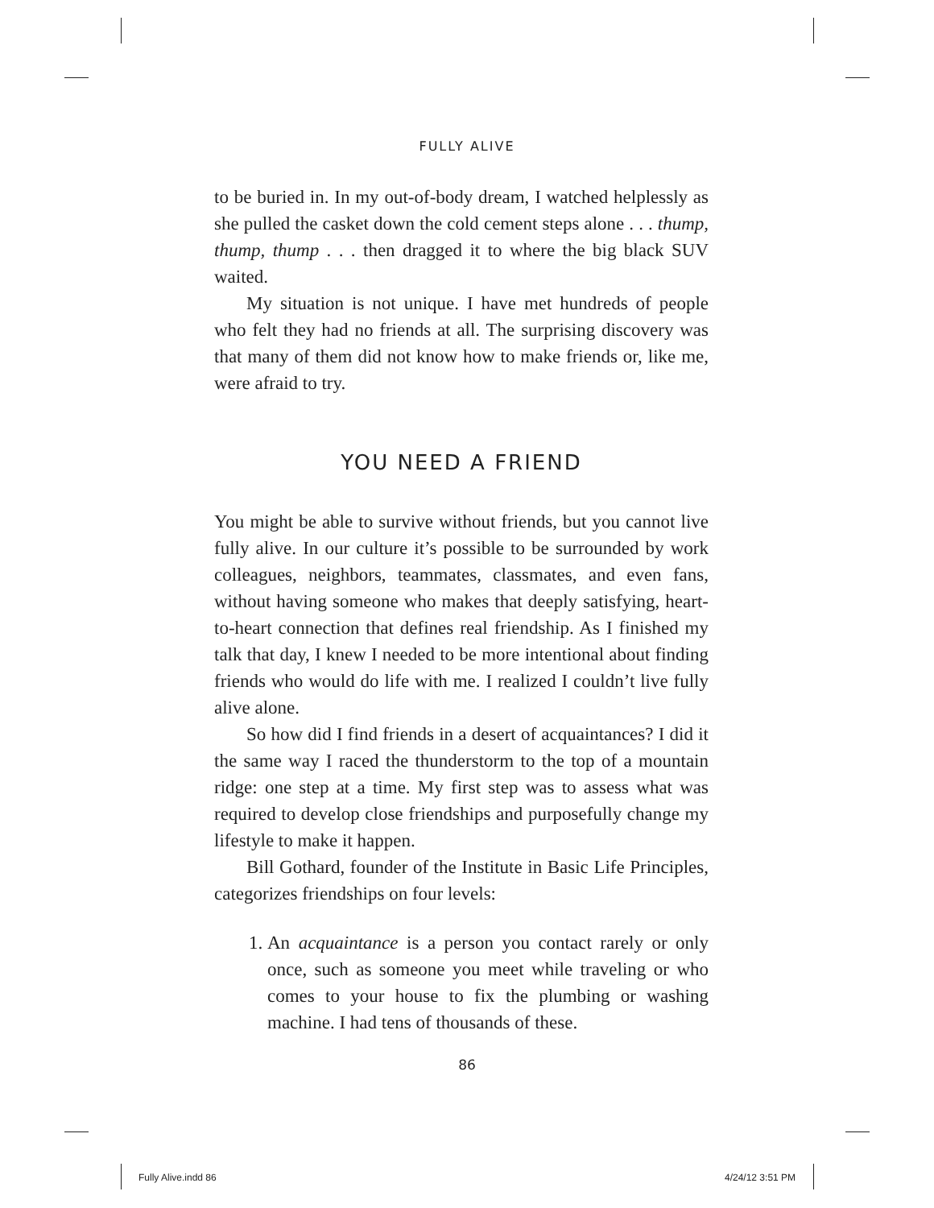FULLY ALIVE
to be buried in. In my out-of-body dream, I watched helplessly as she pulled the casket down the cold cement steps alone . . . thump, thump, thump . . . then dragged it to where the big black SUV waited.
My situation is not unique. I have met hundreds of people who felt they had no friends at all. The surprising discovery was that many of them did not know how to make friends or, like me, were afraid to try.
YOU NEED A FRIEND
You might be able to survive without friends, but you cannot live fully alive. In our culture it’s possible to be surrounded by work colleagues, neighbors, teammates, classmates, and even fans, without having someone who makes that deeply satisfying, heart-to-heart connection that defines real friendship. As I finished my talk that day, I knew I needed to be more intentional about finding friends who would do life with me. I realized I couldn’t live fully alive alone.
So how did I find friends in a desert of acquaintances? I did it the same way I raced the thunderstorm to the top of a mountain ridge: one step at a time. My first step was to assess what was required to develop close friendships and purposefully change my lifestyle to make it happen.
Bill Gothard, founder of the Institute in Basic Life Principles, categorizes friendships on four levels:
1. An acquaintance is a person you contact rarely or only once, such as someone you meet while traveling or who comes to your house to fix the plumbing or washing machine. I had tens of thousands of these.
86
Fully Alive.indd 86 4/24/12 3:51 PM